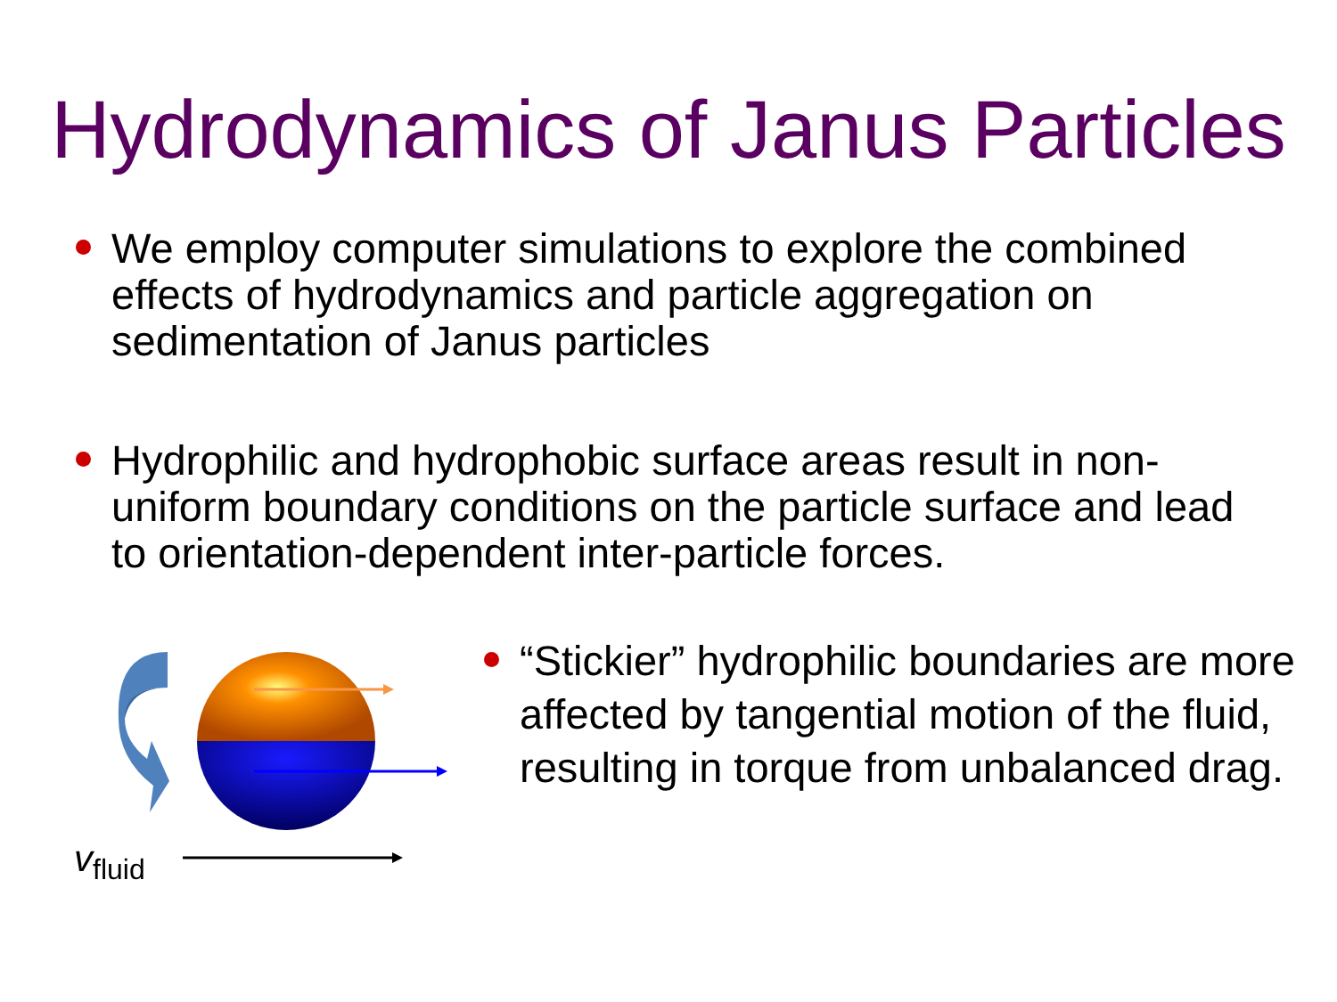Hydrodynamics of Janus Particles
We employ computer simulations to explore the combined effects of hydrodynamics and particle aggregation on sedimentation of Janus particles
Hydrophilic and hydrophobic surface areas result in non-uniform boundary conditions on the particle surface and lead to orientation-dependent inter-particle forces.
v<sub>fluid</sub>
“Stickier” hydrophilic boundaries are more affected by tangential motion of the fluid, resulting in torque from unbalanced drag.